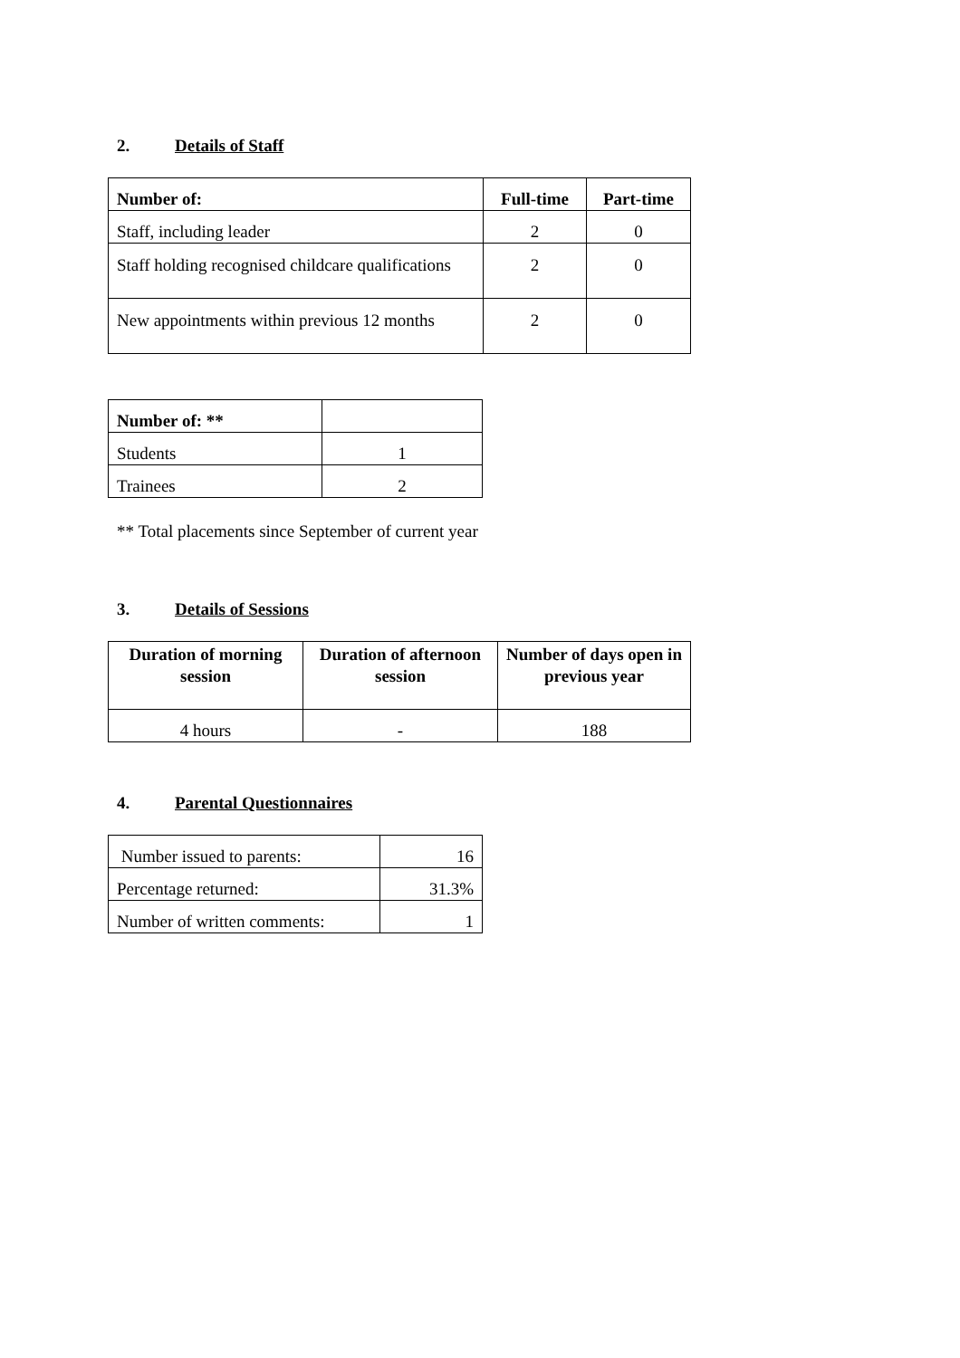2. Details of Staff
| Number of: | Full-time | Part-time |
| --- | --- | --- |
| Staff, including leader | 2 | 0 |
| Staff holding recognised childcare qualifications | 2 | 0 |
| New appointments within previous 12 months | 2 | 0 |
| Number of: ** | |
| Students | 1 |
| Trainees | 2 |
** Total placements since September of current year
3. Details of Sessions
| Duration of morning session | Duration of afternoon session | Number of days open in previous year |
| --- | --- | --- |
| 4 hours | - | 188 |
4. Parental Questionnaires
| Number issued to parents: | 16 |
| Percentage returned: | 31.3% |
| Number of written comments: | 1 |